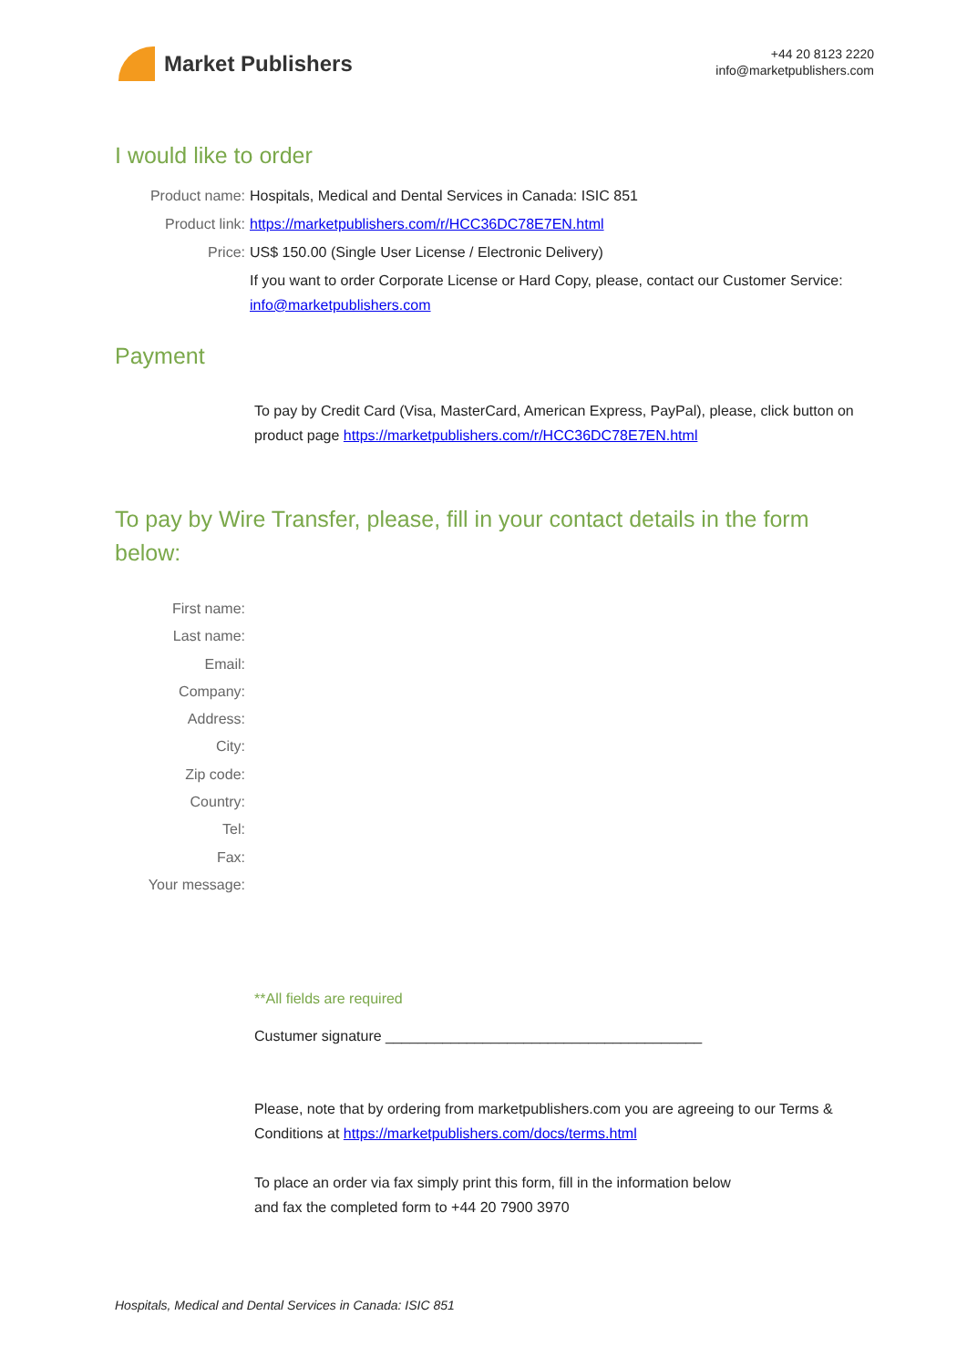Market Publishers
+44 20 8123 2220
info@marketpublishers.com
I would like to order
Product name: Hospitals, Medical and Dental Services in Canada: ISIC 851
Product link: https://marketpublishers.com/r/HCC36DC78E7EN.html
Price: US$ 150.00 (Single User License / Electronic Delivery)
If you want to order Corporate License or Hard Copy, please, contact our Customer Service:
info@marketpublishers.com
Payment
To pay by Credit Card (Visa, MasterCard, American Express, PayPal), please, click button on product page https://marketpublishers.com/r/HCC36DC78E7EN.html
To pay by Wire Transfer, please, fill in your contact details in the form below:
First name:
Last name:
Email:
Company:
Address:
City:
Zip code:
Country:
Tel:
Fax:
Your message:
**All fields are required
Custumer signature _______________________________________
Please, note that by ordering from marketpublishers.com you are agreeing to our Terms & Conditions at https://marketpublishers.com/docs/terms.html
To place an order via fax simply print this form, fill in the information below
and fax the completed form to +44 20 7900 3970
Hospitals, Medical and Dental Services in Canada: ISIC 851